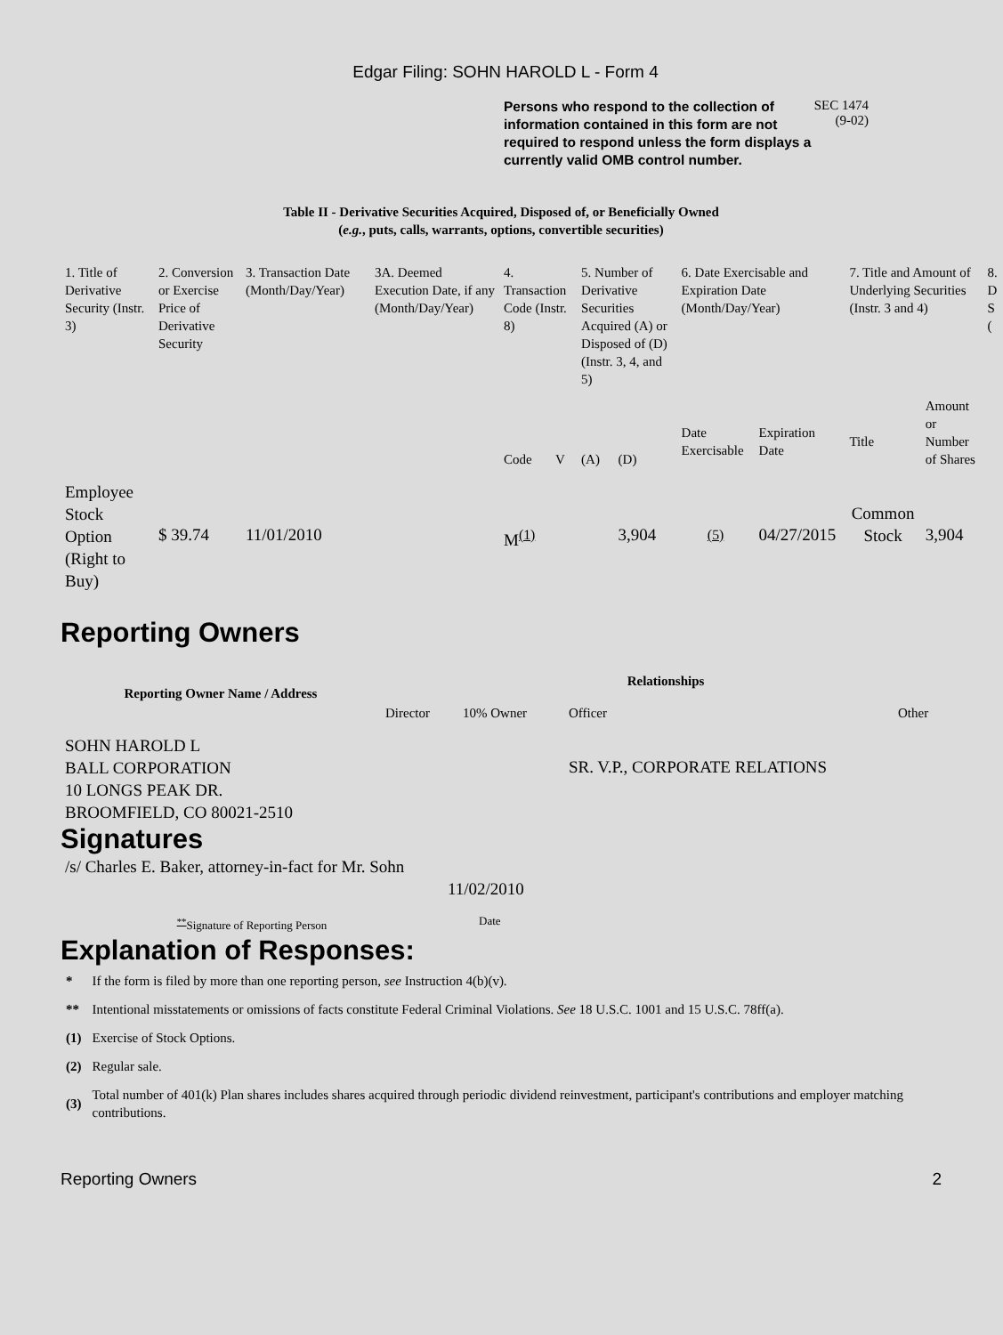Edgar Filing: SOHN HAROLD L - Form 4
Persons who respond to the collection of information contained in this form are not required to respond unless the form displays a currently valid OMB control number.
SEC 1474
(9-02)
Table II - Derivative Securities Acquired, Disposed of, or Beneficially Owned
(e.g., puts, calls, warrants, options, convertible securities)
| 1. Title of Derivative Security (Instr. 3) | 2. Conversion or Exercise Price of Derivative Security | 3. Transaction Date (Month/Day/Year) | 3A. Deemed Execution Date, if any (Month/Day/Year) | 4. Transaction Code (Instr. 8) | | 5. Number of Derivative Securities Acquired (A) or Disposed of (D) (Instr. 3, 4, and 5) | | 6. Date Exercisable and Expiration Date (Month/Day/Year) | | 7. Title and Amount of Underlying Securities (Instr. 3 and 4) | | 8. D S ( |
| | | | | Code | V | (A) | (D) | Date Exercisable | Expiration Date | Title | Amount or Number of Shares | |
| Employee Stock Option (Right to Buy) | $ 39.74 | 11/01/2010 | | M<sup>(1)</sup> | | | 3,904 | <sup>(5)</sup> | 04/27/2015 | Common Stock | 3,904 | |
Reporting Owners
| Reporting Owner Name / Address | Relationships | | | |
| | Director | 10% Owner | Officer | Other |
| SOHN HAROLD L BALL CORPORATION 10 LONGS PEAK DR. BROOMFIELD, CO 80021-2510 | | | SR. V.P., CORPORATE RELATIONS | |
Signatures
| /s/ Charles E. Baker, attorney-in-fact for Mr. Sohn | 11/02/2010 |
| <sup>**</sup> Signature of Reporting Person | Date |
Explanation of Responses:
| * | If the form is filed by more than one reporting person, see Instruction 4(b)(v). |
| ** | Intentional misstatements or omissions of facts constitute Federal Criminal Violations. See 18 U.S.C. 1001 and 15 U.S.C. 78ff(a). |
| (1) | Exercise of Stock Options. |
| (2) | Regular sale. |
| (3) | Total number of 401(k) Plan shares includes shares acquired through periodic dividend reinvestment, participant's contributions and employer matching contributions. |
Reporting Owners 2